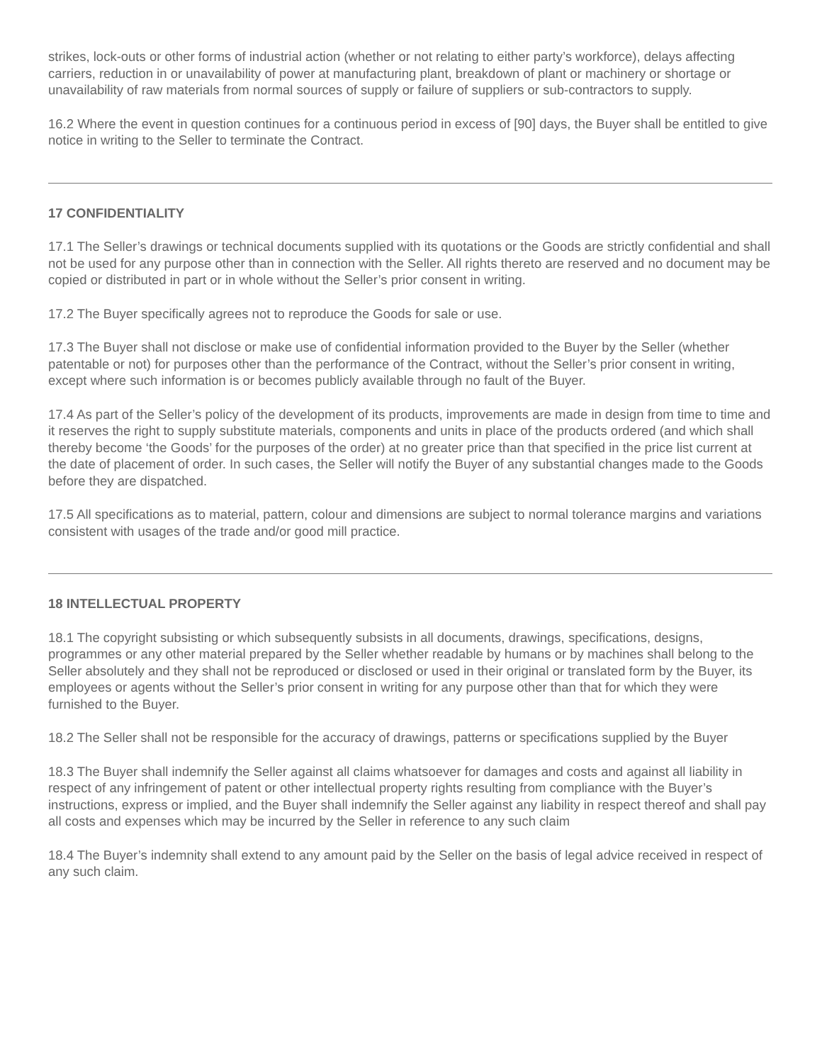strikes, lock-outs or other forms of industrial action (whether or not relating to either party’s workforce), delays affecting carriers, reduction in or unavailability of power at manufacturing plant, breakdown of plant or machinery or shortage or unavailability of raw materials from normal sources of supply or failure of suppliers or sub-contractors to supply.
16.2 Where the event in question continues for a continuous period in excess of [90] days, the Buyer shall be entitled to give notice in writing to the Seller to terminate the Contract.
17 CONFIDENTIALITY
17.1 The Seller’s drawings or technical documents supplied with its quotations or the Goods are strictly confidential and shall not be used for any purpose other than in connection with the Seller. All rights thereto are reserved and no document may be copied or distributed in part or in whole without the Seller’s prior consent in writing.
17.2 The Buyer specifically agrees not to reproduce the Goods for sale or use.
17.3 The Buyer shall not disclose or make use of confidential information provided to the Buyer by the Seller (whether patentable or not) for purposes other than the performance of the Contract, without the Seller’s prior consent in writing, except where such information is or becomes publicly available through no fault of the Buyer.
17.4 As part of the Seller’s policy of the development of its products, improvements are made in design from time to time and it reserves the right to supply substitute materials, components and units in place of the products ordered (and which shall thereby become ‘the Goods’ for the purposes of the order) at no greater price than that specified in the price list current at the date of placement of order. In such cases, the Seller will notify the Buyer of any substantial changes made to the Goods before they are dispatched.
17.5 All specifications as to material, pattern, colour and dimensions are subject to normal tolerance margins and variations consistent with usages of the trade and/or good mill practice.
18 INTELLECTUAL PROPERTY
18.1 The copyright subsisting or which subsequently subsists in all documents, drawings, specifications, designs, programmes or any other material prepared by the Seller whether readable by humans or by machines shall belong to the Seller absolutely and they shall not be reproduced or disclosed or used in their original or translated form by the Buyer, its employees or agents without the Seller’s prior consent in writing for any purpose other than that for which they were furnished to the Buyer.
18.2 The Seller shall not be responsible for the accuracy of drawings, patterns or specifications supplied by the Buyer
18.3 The Buyer shall indemnify the Seller against all claims whatsoever for damages and costs and against all liability in respect of any infringement of patent or other intellectual property rights resulting from compliance with the Buyer’s instructions, express or implied, and the Buyer shall indemnify the Seller against any liability in respect thereof and shall pay all costs and expenses which may be incurred by the Seller in reference to any such claim
18.4 The Buyer’s indemnity shall extend to any amount paid by the Seller on the basis of legal advice received in respect of any such claim.